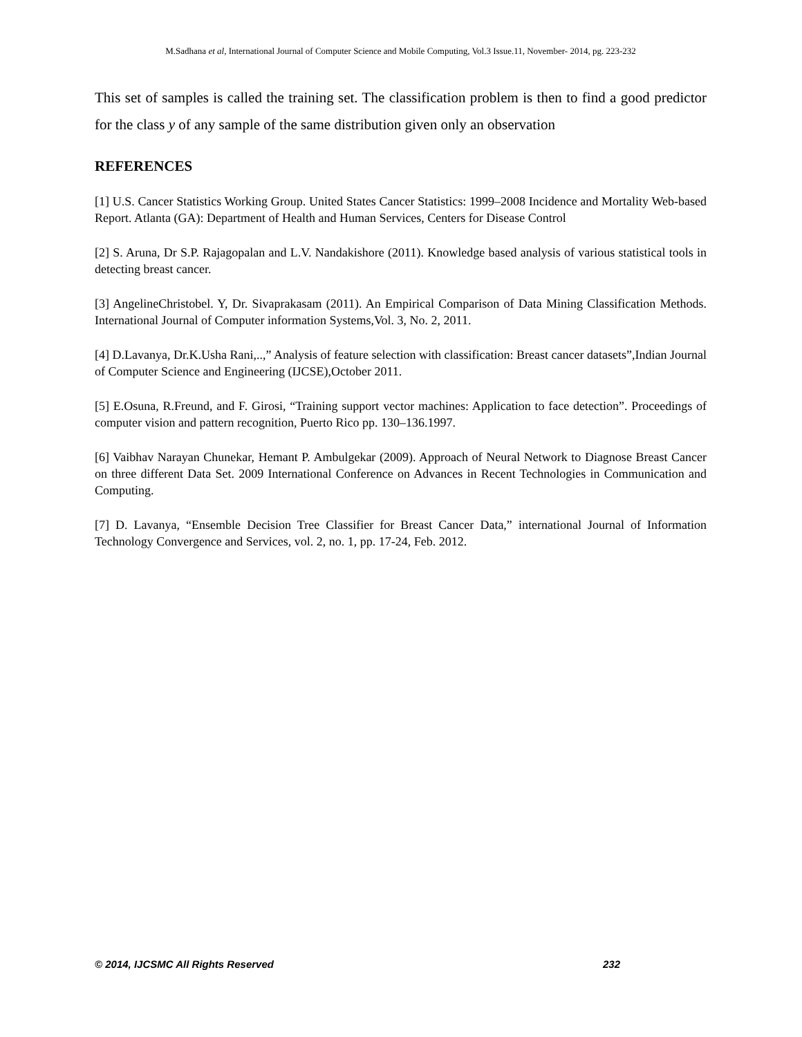M.Sadhana et al, International Journal of Computer Science and Mobile Computing, Vol.3 Issue.11, November- 2014, pg. 223-232
This set of samples is called the training set. The classification problem is then to find a good predictor for the class y of any sample of the same distribution given only an observation
REFERENCES
[1] U.S. Cancer Statistics Working Group. United States Cancer Statistics: 1999–2008 Incidence and Mortality Web-based Report. Atlanta (GA): Department of Health and Human Services, Centers for Disease Control
[2] S. Aruna, Dr S.P. Rajagopalan and L.V. Nandakishore (2011). Knowledge based analysis of various statistical tools in detecting breast cancer.
[3] AngelineChristobel. Y, Dr. Sivaprakasam (2011). An Empirical Comparison of Data Mining Classification Methods. International Journal of Computer information Systems,Vol. 3, No. 2, 2011.
[4] D.Lavanya, Dr.K.Usha Rani,..,” Analysis of feature selection with classification: Breast cancer datasets”,Indian Journal of Computer Science and Engineering (IJCSE),October 2011.
[5] E.Osuna, R.Freund, and F. Girosi, “Training support vector machines: Application to face detection”. Proceedings of computer vision and pattern recognition, Puerto Rico pp. 130–136.1997.
[6] Vaibhav Narayan Chunekar, Hemant P. Ambulgekar (2009). Approach of Neural Network to Diagnose Breast Cancer on three different Data Set. 2009 International Conference on Advances in Recent Technologies in Communication and Computing.
[7] D. Lavanya, “Ensemble Decision Tree Classifier for Breast Cancer Data,” international Journal of Information Technology Convergence and Services, vol. 2, no. 1, pp. 17-24, Feb. 2012.
© 2014, IJCSMC All Rights Reserved 232